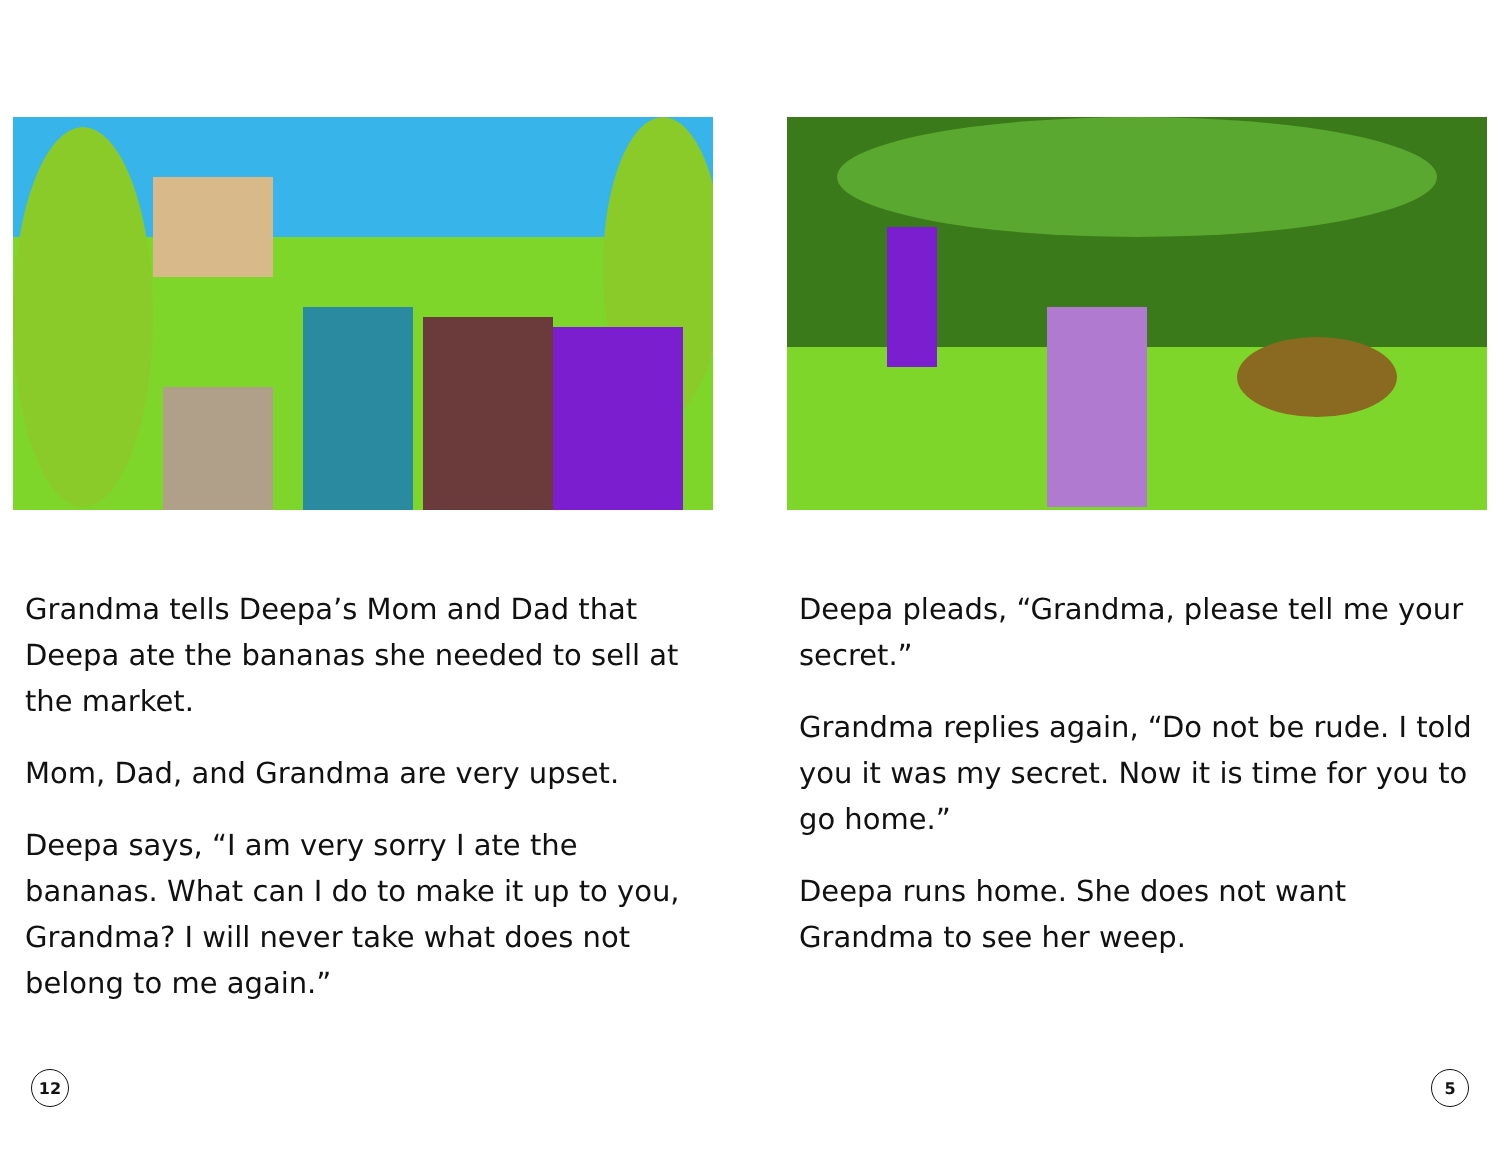Grandma tells Deepa’s Mom and Dad that Deepa ate the bananas she needed to sell at the market.
Mom, Dad, and Grandma are very upset.
Deepa says, “I am very sorry I ate the bananas. What can I do to make it up to you, Grandma? I will never take what does not belong to me again.”
12
Deepa pleads, “Grandma, please tell me your secret.”
Grandma replies again, “Do not be rude. I told you it was my secret. Now it is time for you to go home.”
Deepa runs home. She does not want Grandma to see her weep.
5